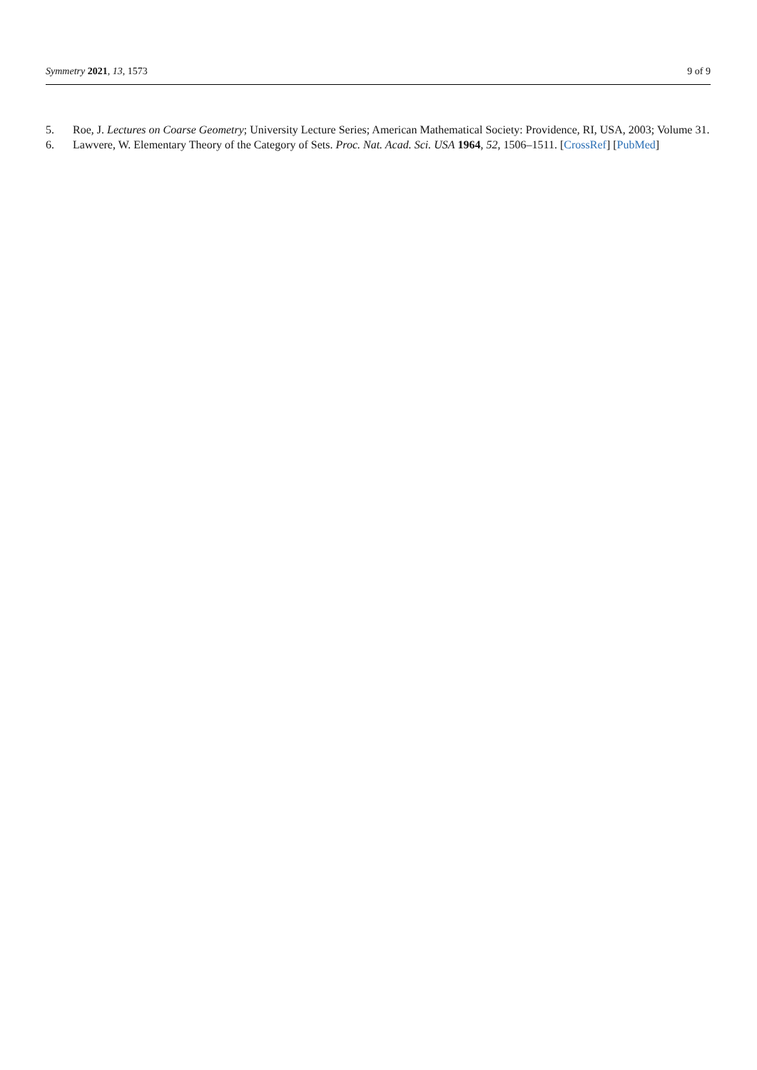Symmetry 2021, 13, 1573 9 of 9
5. Roe, J. Lectures on Coarse Geometry; University Lecture Series; American Mathematical Society: Providence, RI, USA, 2003; Volume 31.
6. Lawvere, W. Elementary Theory of the Category of Sets. Proc. Nat. Acad. Sci. USA 1964, 52, 1506–1511. [CrossRef] [PubMed]